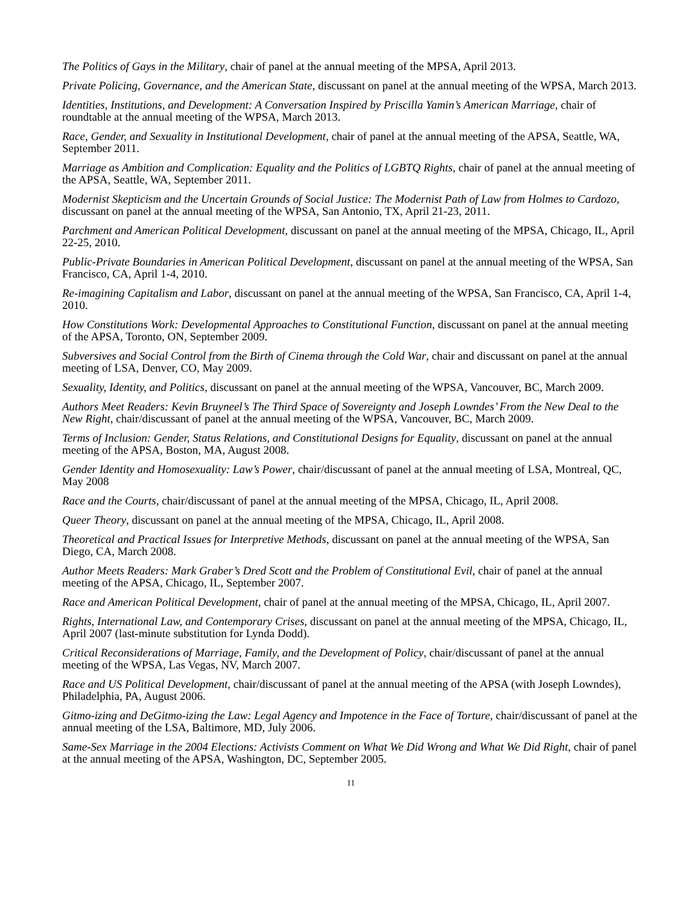The Politics of Gays in the Military, chair of panel at the annual meeting of the MPSA, April 2013.
Private Policing, Governance, and the American State, discussant on panel at the annual meeting of the WPSA, March 2013.
Identities, Institutions, and Development: A Conversation Inspired by Priscilla Yamin’s American Marriage, chair of roundtable at the annual meeting of the WPSA, March 2013.
Race, Gender, and Sexuality in Institutional Development, chair of panel at the annual meeting of the APSA, Seattle, WA, September 2011.
Marriage as Ambition and Complication: Equality and the Politics of LGBTQ Rights, chair of panel at the annual meeting of the APSA, Seattle, WA, September 2011.
Modernist Skepticism and the Uncertain Grounds of Social Justice: The Modernist Path of Law from Holmes to Cardozo, discussant on panel at the annual meeting of the WPSA, San Antonio, TX, April 21-23, 2011.
Parchment and American Political Development, discussant on panel at the annual meeting of the MPSA, Chicago, IL, April 22-25, 2010.
Public-Private Boundaries in American Political Development, discussant on panel at the annual meeting of the WPSA, San Francisco, CA, April 1-4, 2010.
Re-imagining Capitalism and Labor, discussant on panel at the annual meeting of the WPSA, San Francisco, CA, April 1-4, 2010.
How Constitutions Work: Developmental Approaches to Constitutional Function, discussant on panel at the annual meeting of the APSA, Toronto, ON, September 2009.
Subversives and Social Control from the Birth of Cinema through the Cold War, chair and discussant on panel at the annual meeting of LSA, Denver, CO, May 2009.
Sexuality, Identity, and Politics, discussant on panel at the annual meeting of the WPSA, Vancouver, BC, March 2009.
Authors Meet Readers: Kevin Bruyneel’s The Third Space of Sovereignty and Joseph Lowndes’ From the New Deal to the New Right, chair/discussant of panel at the annual meeting of the WPSA, Vancouver, BC, March 2009.
Terms of Inclusion: Gender, Status Relations, and Constitutional Designs for Equality, discussant on panel at the annual meeting of the APSA, Boston, MA, August 2008.
Gender Identity and Homosexuality: Law’s Power, chair/discussant of panel at the annual meeting of LSA, Montreal, QC, May 2008
Race and the Courts, chair/discussant of panel at the annual meeting of the MPSA, Chicago, IL, April 2008.
Queer Theory, discussant on panel at the annual meeting of the MPSA, Chicago, IL, April 2008.
Theoretical and Practical Issues for Interpretive Methods, discussant on panel at the annual meeting of the WPSA, San Diego, CA, March 2008.
Author Meets Readers: Mark Graber’s Dred Scott and the Problem of Constitutional Evil, chair of panel at the annual meeting of the APSA, Chicago, IL, September 2007.
Race and American Political Development, chair of panel at the annual meeting of the MPSA, Chicago, IL, April 2007.
Rights, International Law, and Contemporary Crises, discussant on panel at the annual meeting of the MPSA, Chicago, IL, April 2007 (last-minute substitution for Lynda Dodd).
Critical Reconsiderations of Marriage, Family, and the Development of Policy, chair/discussant of panel at the annual meeting of the WPSA, Las Vegas, NV, March 2007.
Race and US Political Development, chair/discussant of panel at the annual meeting of the APSA (with Joseph Lowndes), Philadelphia, PA, August 2006.
Gitmo-izing and DeGitmo-izing the Law: Legal Agency and Impotence in the Face of Torture, chair/discussant of panel at the annual meeting of the LSA, Baltimore, MD, July 2006.
Same-Sex Marriage in the 2004 Elections: Activists Comment on What We Did Wrong and What We Did Right, chair of panel at the annual meeting of the APSA, Washington, DC, September 2005.
11